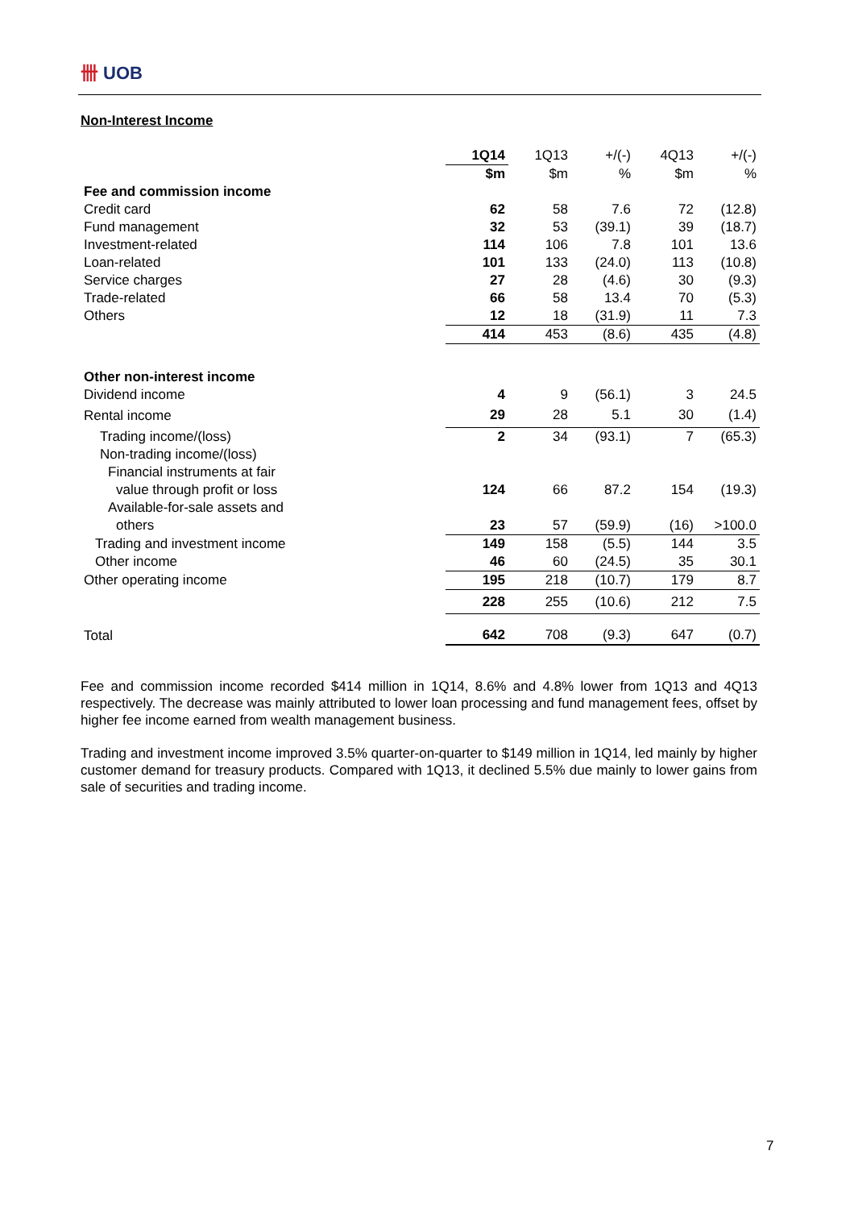卌 UOB
Non-Interest Income
| | 1Q14 | 1Q13 | +/(-) | 4Q13 | +/(-) |
| | $m | $m | % | $m | % |
| Fee and commission income | | | | | |
| Credit card | 62 | 58 | 7.6 | 72 | (12.8) |
| Fund management | 32 | 53 | (39.1) | 39 | (18.7) |
| Investment-related | 114 | 106 | 7.8 | 101 | 13.6 |
| Loan-related | 101 | 133 | (24.0) | 113 | (10.8) |
| Service charges | 27 | 28 | (4.6) | 30 | (9.3) |
| Trade-related | 66 | 58 | 13.4 | 70 | (5.3) |
| Others | 12 | 18 | (31.9) | 11 | 7.3 |
| | 414 | 453 | (8.6) | 435 | (4.8) |
| Other non-interest income | | | | | |
| Dividend income | 4 | 9 | (56.1) | 3 | 24.5 |
| Rental income | 29 | 28 | 5.1 | 30 | (1.4) |
| Trading income/(loss) | 2 | 34 | (93.1) | 7 | (65.3) |
| Non-trading income/(loss) | | | | | |
| Financial instruments at fair | | | | | |
| value through profit or loss | 124 | 66 | 87.2 | 154 | (19.3) |
| Available-for-sale assets and | | | | | |
| others | 23 | 57 | (59.9) | (16) | >100.0 |
| Trading and investment income | 149 | 158 | (5.5) | 144 | 3.5 |
| Other income | 46 | 60 | (24.5) | 35 | 30.1 |
| Other operating income | 195 | 218 | (10.7) | 179 | 8.7 |
| | 228 | 255 | (10.6) | 212 | 7.5 |
| Total | 642 | 708 | (9.3) | 647 | (0.7) |
Fee and commission income recorded $414 million in 1Q14, 8.6% and 4.8% lower from 1Q13 and 4Q13 respectively. The decrease was mainly attributed to lower loan processing and fund management fees, offset by higher fee income earned from wealth management business.
Trading and investment income improved 3.5% quarter-on-quarter to $149 million in 1Q14, led mainly by higher customer demand for treasury products. Compared with 1Q13, it declined 5.5% due mainly to lower gains from sale of securities and trading income.
7